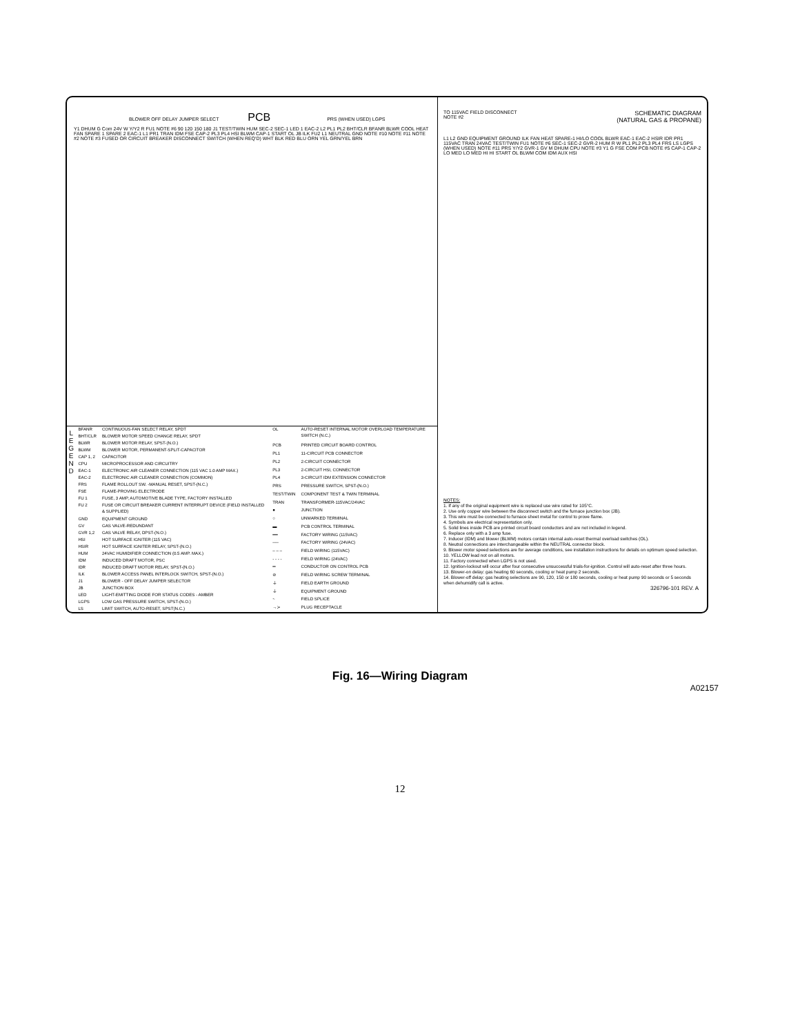BLOWER OFF DELAY JUMPER SELECT PCB PRS (WHEN USED) LGPS
Y1 DHUM G Com 24V W Y/Y2 R FU1 NOTE #6 90 120 150 180 J1 TEST/TWIN HUM SEC-2 SEC-1 LED 1 EAC-2 L2 PL1 PL2 BHT/CLR BFANR BLWR COOL HEAT FAN SPARE 1 SPARE 2 EAC-1 L1 PR1 TRAN IDM FSE CAP-2 PL3 PL4 HSI BLWM CAP-1 START OL JB ILK FU2 L1 NEUTRAL GND NOTE #10 NOTE #11 NOTE #2 NOTE #3 FUSED OR CIRCUIT BREAKER DISCONNECT SWITCH (WHEN REQ'D) WHT BLK RED BLU ORN YEL GRN/YEL BRN
TO 115VAC FIELD DISCONNECT
NOTE #2 SCHEMATIC DIAGRAM
(NATURAL GAS & PROPANE)
L1 L2 GND EQUIPMENT GROUND ILK FAN HEAT SPARE-1 HI/LO COOL BLWR EAC-1 EAC-2 HSIR IDR PR1 115VAC TRAN 24VAC TEST/TWIN FU1 NOTE #6 SEC-1 SEC-2 GVR-2 HUM R W PL1 PL2 PL3 PL4 FRS LS LGPS (WHEN USED) NOTE #11 PRS Y/Y2 GVR-1 GV M DHUM CPU NOTE #3 Y1 G FSE COM PCB NOTE #5 CAP-1 CAP-2 LO MED LO MED HI HI START OL BLWM COM IDM AUX HSI
NOTES:
1. If any of the original equipment wire is replaced use wire rated for 105°C.
2. Use only copper wire between the disconnect switch and the furnace junction box (JB).
3. This wire must be connected to furnace sheet metal for control to prove flame.
4. Symbols are electrical representation only.
5. Solid lines inside PCB are printed circuit board conductors and are not included in legend.
6. Replace only with a 3 amp fuse.
7. Inducer (IDM) and blower (BLWM) motors contain internal auto-reset thermal overload switches (OL).
8. Neutral connections are interchangeable within the NEUTRAL connector block.
9. Blower motor speed selections are for average conditions, see installation instructions for details on optimum speed selection.
10. YELLOW lead not on all motors.
11. Factory connected when LGPS is not used.
12. Ignition-lockout will occur after four consecutive unsuccessful trials-for-ignition. Control will auto-reset after three hours.
13. Blower-on delay: gas heating 60 seconds, cooling or heat pump 2 seconds.
14. Blower-off delay: gas heating selections are 90, 120, 150 or 180 seconds, cooling or heat pump 90 seconds or 5 seconds when dehumidify call is active.
326796-101 REV. A
L
E
G
E
N
D
| BFANR | CONTINUOUS-FAN SELECT RELAY, SPDT |
| BHT/CLR | BLOWER MOTOR SPEED CHANGE RELAY, SPDT |
| BLWR | BLOWER MOTOR RELAY, SPST-(N.O.) |
| BLWM | BLOWER MOTOR, PERMANENT-SPLIT-CAPACITOR |
| CAP 1, 2 | CAPACITOR |
| CPU | MICROPROCESSOR AND CIRCUITRY |
| EAC-1 | ELECTRONIC AIR CLEANER CONNECTION (115 VAC 1.0 AMP MAX.) |
| EAC-2 | ELECTRONIC AIR CLEANER CONNECTION (COMMON) |
| FRS | FLAME ROLLOUT SW. -MANUAL RESET, SPST-(N.C.) |
| FSE | FLAME-PROVING ELECTRODE |
| FU 1 | FUSE, 3 AMP, AUTOMOTIVE BLADE TYPE, FACTORY INSTALLED |
| FU 2 | FUSE OR CIRCUIT BREAKER CURRENT INTERRUPT DEVICE (FIELD INSTALLED & SUPPLIED) |
| GND | EQUIPMENT GROUND |
| GV | GAS VALVE-REDUNDANT |
| GVR 1,2 | GAS VALVE RELAY, DPST-(N.O.) |
| HSI | HOT SURFACE IGNITER (115 VAC) |
| HSIR | HOT SURFACE IGNITER RELAY, SPST-(N.O.) |
| HUM | 24VAC HUMIDIFIER CONNECTION (0.5 AMP. MAX.) |
| IDM | INDUCED DRAFT MOTOR, PSC |
| IDR | INDUCED DRAFT MOTOR RELAY, SPST-(N.O.) |
| ILK | BLOWER ACCESS PANEL INTERLOCK SWITCH, SPST-(N.O.) |
| J1 | BLOWER - OFF DELAY JUMPER SELECTOR |
| JB | JUNCTION BOX |
| LED | LIGHT-EMITTING DIODE FOR STATUS CODES - AMBER |
| LGPS | LOW GAS PRESSURE SWITCH, SPST-(N.O.) |
| LS | LIMIT SWITCH, AUTO-RESET, SPST(N.C.) |
| OL | AUTO-RESET INTERNAL MOTOR OVERLOAD TEMPERATURE SWITCH (N.C.) |
| PCB | PRINTED CIRCUIT BOARD CONTROL |
| PL1 | 11-CIRCUIT PCB CONNECTOR |
| PL2 | 2-CIRCUIT CONNECTOR |
| PL3 | 2-CIRCUIT HSI, CONNECTOR |
| PL4 | 3-CIRCUIT IDM EXTENSION CONNECTOR |
| PRS | PRESSURE SWITCH, SPST-(N.O.) |
| TEST/TWIN | COMPONENT TEST & TWIN TERMINAL |
| TRAN | TRANSFORMER-115VAC/24VAC |
| ● | JUNCTION |
| ○ | UNMARKED TERMINAL |
| ▬ | PCB CONTROL TERMINAL |
| ━━ | FACTORY WIRING (115VAC) |
| ── | FACTORY WIRING (24VAC) |
| – – – | FIELD WIRING (115VAC) |
| - - - - | FIELD WIRING (24VAC) |
| ═ | CONDUCTOR ON CONTROL PCB |
| ⊘ | FIELD WIRING SCREW TERMINAL |
| ⏚ | FIELD EARTH GROUND |
| ⏚ | EQUIPMENT GROUND |
| ~ | FIELD SPLICE |
| →≻ | PLUG RECEPTACLE |
Fig. 16—Wiring Diagram
A02157
12